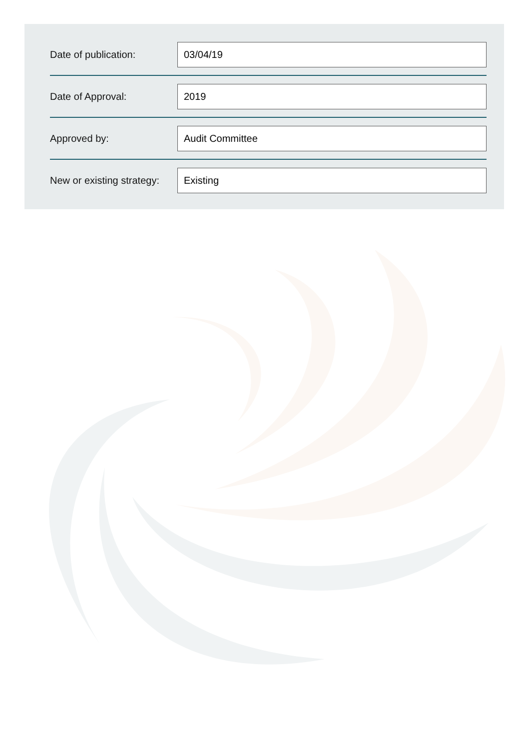Date of publication:
03/04/19
Date of Approval:
2019
Approved by:
Audit Committee
New or existing strategy:
Existing